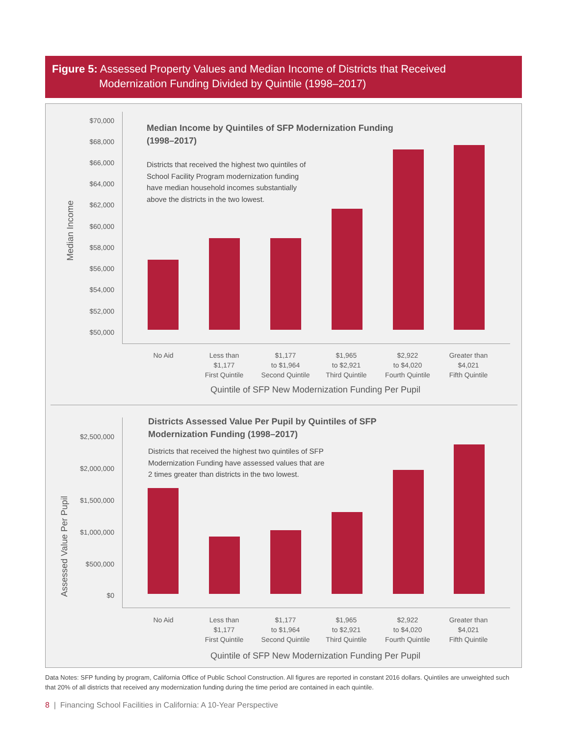Figure 5: Assessed Property Values and Median Income of Districts that Received
Modernization Funding Divided by Quintile (1998–2017)
Median Income
$70,000
$68,000
$66,000
$64,000
$62,000
$60,000
$58,000
$56,000
$54,000
$52,000
$50,000
Median Income by Quintiles of SFP Modernization Funding
(1998–2017)
Districts that received the highest two quintiles of
School Facility Program modernization funding
have median household incomes substantially
above the districts in the two lowest.
No Aid
Less than
$1,177
First Quintile
$1,177
to $1,964
Second Quintile
$1,965
to $2,921
Third Quintile
$2,922
to $4,020
Fourth Quintile
Greater than
$4,021
Fifth Quintile
Quintile of SFP New Modernization Funding Per Pupil
Assessed Value Per Pupil
$2,500,000
$2,000,000
$1,500,000
$1,000,000
$500,000
$0
Districts Assessed Value Per Pupil by Quintiles of SFP
Modernization Funding (1998–2017)
Districts that received the highest two quintiles of SFP
Modernization Funding have assessed values that are
2 times greater than districts in the two lowest.
No Aid
Less than
$1,177
First Quintile
$1,177
to $1,964
Second Quintile
$1,965
to $2,921
Third Quintile
$2,922
to $4,020
Fourth Quintile
Greater than
$4,021
Fifth Quintile
Quintile of SFP New Modernization Funding Per Pupil
Data Notes: SFP funding by program, California Office of Public School Construction. All figures are reported in constant 2016 dollars. Quintiles are unweighted such that 20% of all districts that received any modernization funding during the time period are contained in each quintile.
8 | Financing School Facilities in California: A 10-Year Perspective